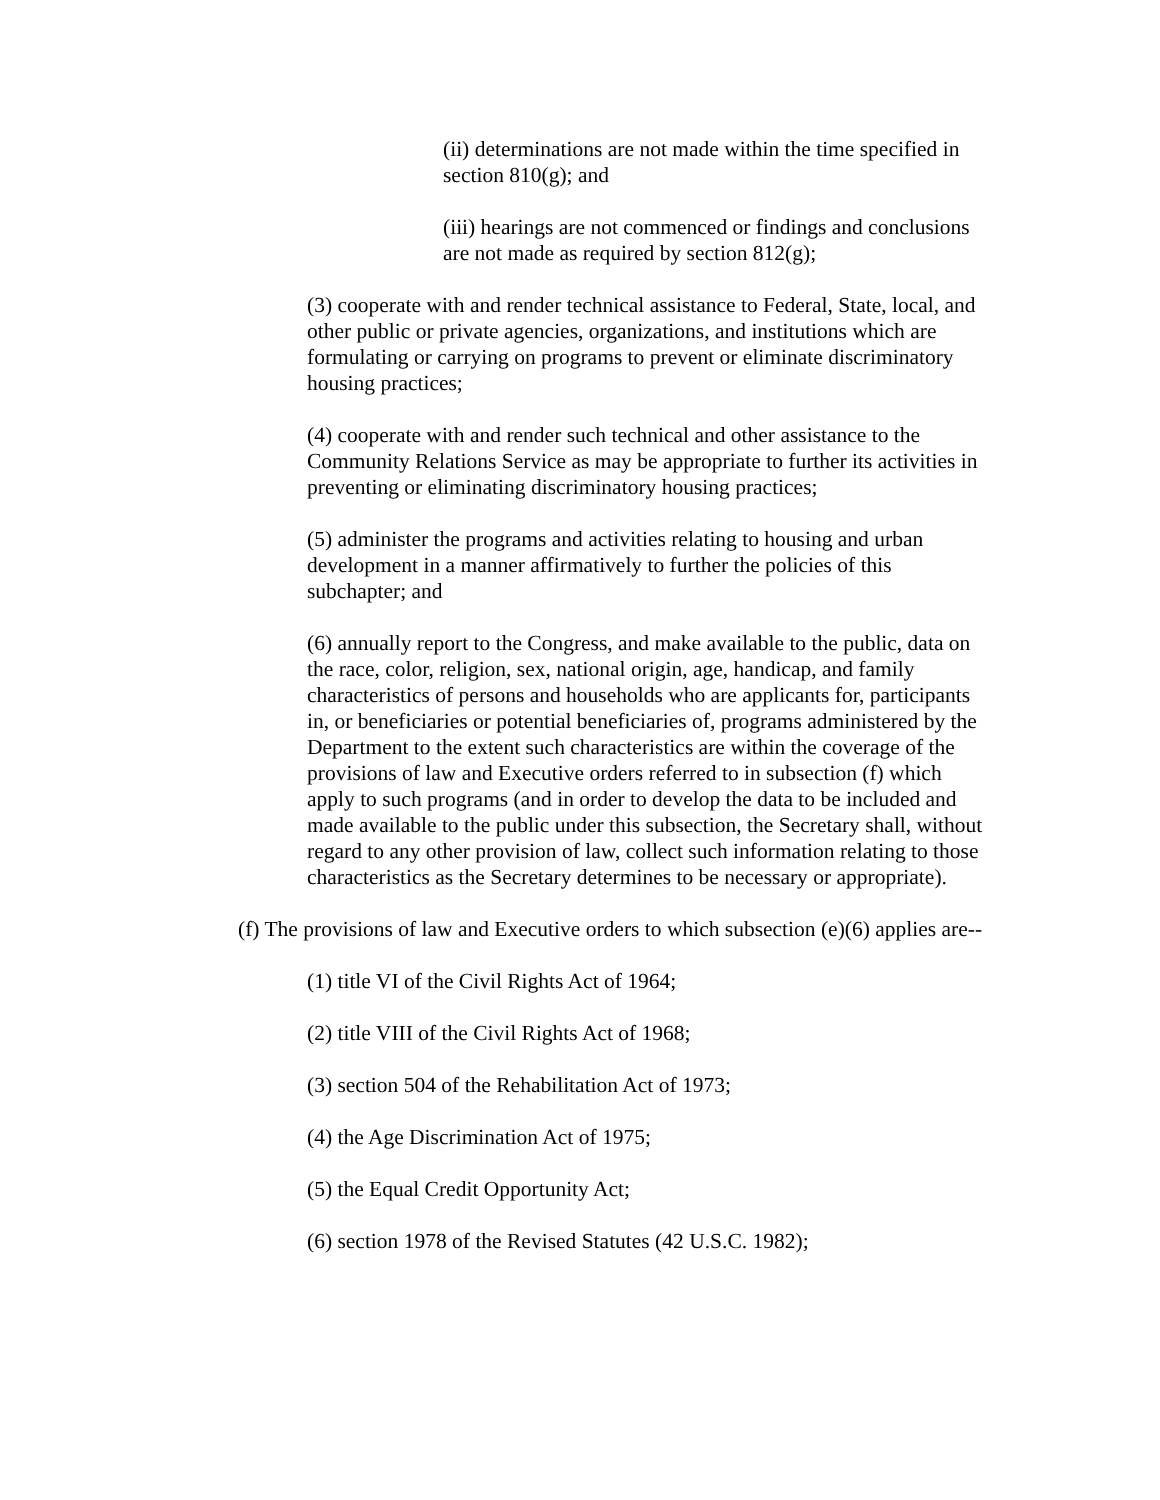(ii) determinations are not made within the time specified in section 810(g); and
(iii) hearings are not commenced or findings and conclusions are not made as required by section 812(g);
(3) cooperate with and render technical assistance to Federal, State, local, and other public or private agencies, organizations, and institutions which are formulating or carrying on programs to prevent or eliminate discriminatory housing practices;
(4) cooperate with and render such technical and other assistance to the Community Relations Service as may be appropriate to further its activities in preventing or eliminating discriminatory housing practices;
(5) administer the programs and activities relating to housing and urban development in a manner affirmatively to further the policies of this subchapter; and
(6) annually report to the Congress, and make available to the public, data on the race, color, religion, sex, national origin, age, handicap, and family characteristics of persons and households who are applicants for, participants in, or beneficiaries or potential beneficiaries of, programs administered by the Department to the extent such characteristics are within the coverage of the provisions of law and Executive orders referred to in subsection (f) which apply to such programs (and in order to develop the data to be included and made available to the public under this subsection, the Secretary shall, without regard to any other provision of law, collect such information relating to those characteristics as the Secretary determines to be necessary or appropriate).
(f) The provisions of law and Executive orders to which subsection (e)(6) applies are--
(1) title VI of the Civil Rights Act of 1964;
(2) title VIII of the Civil Rights Act of 1968;
(3) section 504 of the Rehabilitation Act of 1973;
(4) the Age Discrimination Act of 1975;
(5) the Equal Credit Opportunity Act;
(6) section 1978 of the Revised Statutes (42 U.S.C. 1982);